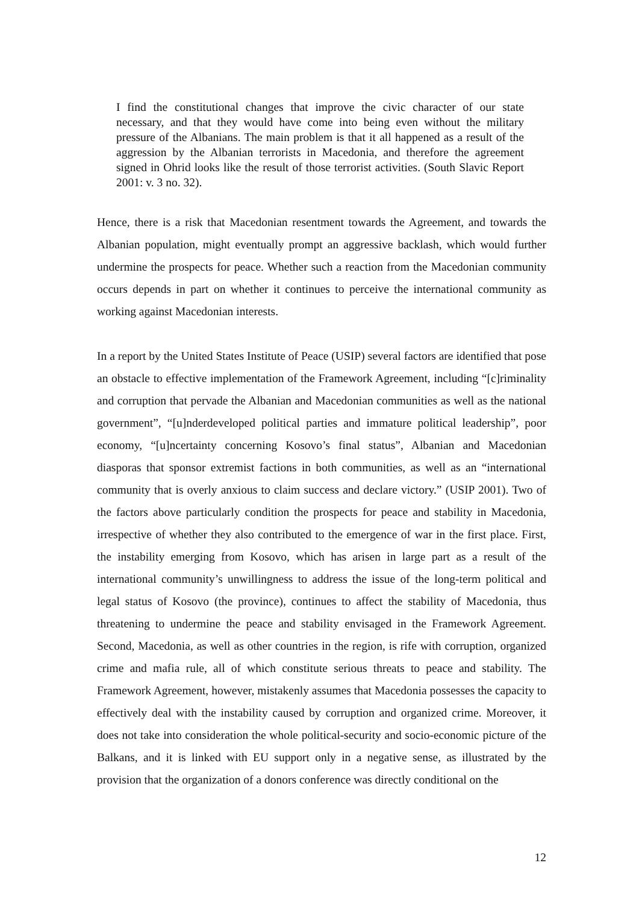I find the constitutional changes that improve the civic character of our state necessary, and that they would have come into being even without the military pressure of the Albanians. The main problem is that it all happened as a result of the aggression by the Albanian terrorists in Macedonia, and therefore the agreement signed in Ohrid looks like the result of those terrorist activities. (South Slavic Report 2001: v. 3 no. 32).
Hence, there is a risk that Macedonian resentment towards the Agreement, and towards the Albanian population, might eventually prompt an aggressive backlash, which would further undermine the prospects for peace. Whether such a reaction from the Macedonian community occurs depends in part on whether it continues to perceive the international community as working against Macedonian interests.
In a report by the United States Institute of Peace (USIP) several factors are identified that pose an obstacle to effective implementation of the Framework Agreement, including “[c]riminality and corruption that pervade the Albanian and Macedonian communities as well as the national government”, “[u]nderdeveloped political parties and immature political leadership”, poor economy, “[u]ncertainty concerning Kosovo’s final status”, Albanian and Macedonian diasporas that sponsor extremist factions in both communities, as well as an “international community that is overly anxious to claim success and declare victory.” (USIP 2001). Two of the factors above particularly condition the prospects for peace and stability in Macedonia, irrespective of whether they also contributed to the emergence of war in the first place. First, the instability emerging from Kosovo, which has arisen in large part as a result of the international community’s unwillingness to address the issue of the long-term political and legal status of Kosovo (the province), continues to affect the stability of Macedonia, thus threatening to undermine the peace and stability envisaged in the Framework Agreement. Second, Macedonia, as well as other countries in the region, is rife with corruption, organized crime and mafia rule, all of which constitute serious threats to peace and stability. The Framework Agreement, however, mistakenly assumes that Macedonia possesses the capacity to effectively deal with the instability caused by corruption and organized crime. Moreover, it does not take into consideration the whole political-security and socio-economic picture of the Balkans, and it is linked with EU support only in a negative sense, as illustrated by the provision that the organization of a donors conference was directly conditional on the
12